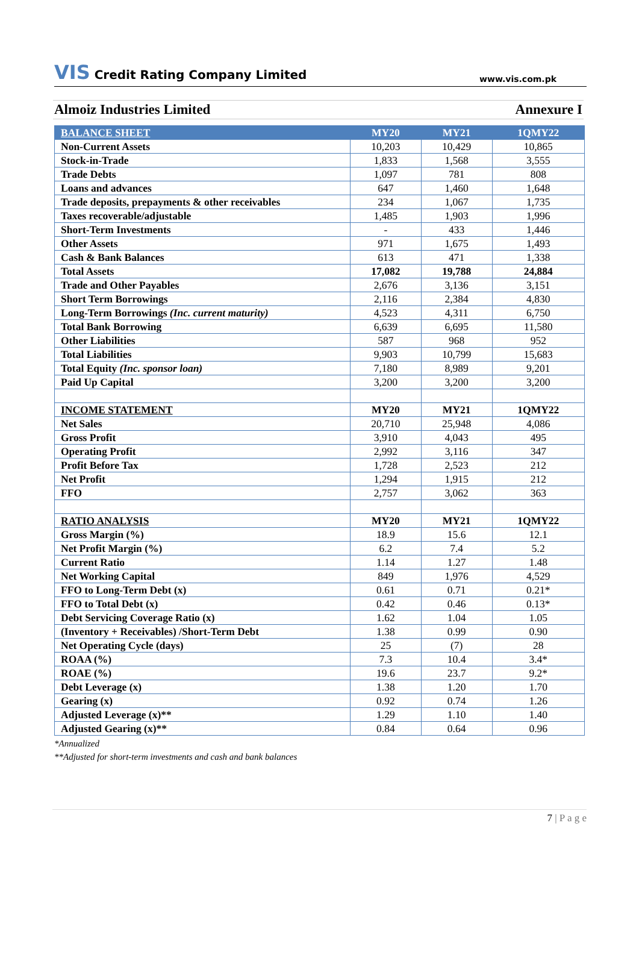VIS Credit Rating Company Limited
www.vis.com.pk
Almoiz Industries Limited Annexure I
| BALANCE SHEET | MY20 | MY21 | 1QMY22 |
| --- | --- | --- | --- |
| Non-Current Assets | 10,203 | 10,429 | 10,865 |
| Stock-in-Trade | 1,833 | 1,568 | 3,555 |
| Trade Debts | 1,097 | 781 | 808 |
| Loans and advances | 647 | 1,460 | 1,648 |
| Trade deposits, prepayments & other receivables | 234 | 1,067 | 1,735 |
| Taxes recoverable/adjustable | 1,485 | 1,903 | 1,996 |
| Short-Term Investments | - | 433 | 1,446 |
| Other Assets | 971 | 1,675 | 1,493 |
| Cash & Bank Balances | 613 | 471 | 1,338 |
| Total Assets | 17,082 | 19,788 | 24,884 |
| Trade and Other Payables | 2,676 | 3,136 | 3,151 |
| Short Term Borrowings | 2,116 | 2,384 | 4,830 |
| Long-Term Borrowings (Inc. current maturity) | 4,523 | 4,311 | 6,750 |
| Total Bank Borrowing | 6,639 | 6,695 | 11,580 |
| Other Liabilities | 587 | 968 | 952 |
| Total Liabilities | 9,903 | 10,799 | 15,683 |
| Total Equity (Inc. sponsor loan) | 7,180 | 8,989 | 9,201 |
| Paid Up Capital | 3,200 | 3,200 | 3,200 |
| INCOME STATEMENT | MY20 | MY21 | 1QMY22 |
| Net Sales | 20,710 | 25,948 | 4,086 |
| Gross Profit | 3,910 | 4,043 | 495 |
| Operating Profit | 2,992 | 3,116 | 347 |
| Profit Before Tax | 1,728 | 2,523 | 212 |
| Net Profit | 1,294 | 1,915 | 212 |
| FFO | 2,757 | 3,062 | 363 |
| RATIO ANALYSIS | MY20 | MY21 | 1QMY22 |
| Gross Margin (%) | 18.9 | 15.6 | 12.1 |
| Net Profit Margin (%) | 6.2 | 7.4 | 5.2 |
| Current Ratio | 1.14 | 1.27 | 1.48 |
| Net Working Capital | 849 | 1,976 | 4,529 |
| FFO to Long-Term Debt (x) | 0.61 | 0.71 | 0.21* |
| FFO to Total Debt (x) | 0.42 | 0.46 | 0.13* |
| Debt Servicing Coverage Ratio (x) | 1.62 | 1.04 | 1.05 |
| (Inventory + Receivables) /Short-Term Debt | 1.38 | 0.99 | 0.90 |
| Net Operating Cycle (days) | 25 | (7) | 28 |
| ROAA (%) | 7.3 | 10.4 | 3.4* |
| ROAE (%) | 19.6 | 23.7 | 9.2* |
| Debt Leverage (x) | 1.38 | 1.20 | 1.70 |
| Gearing (x) | 0.92 | 0.74 | 1.26 |
| Adjusted Leverage (x)** | 1.29 | 1.10 | 1.40 |
| Adjusted Gearing (x)** | 0.84 | 0.64 | 0.96 |
*Annualized
**Adjusted for short-term investments and cash and bank balances
7 | P a g e